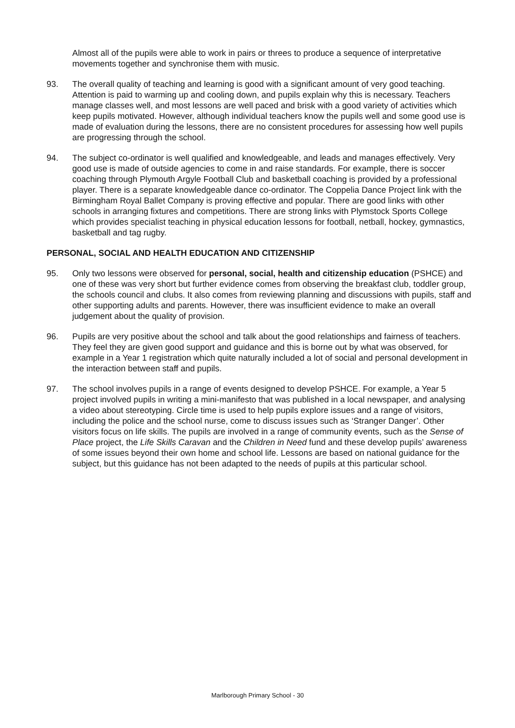Almost all of the pupils were able to work in pairs or threes to produce a sequence of interpretative movements together and synchronise them with music.
93. The overall quality of teaching and learning is good with a significant amount of very good teaching. Attention is paid to warming up and cooling down, and pupils explain why this is necessary. Teachers manage classes well, and most lessons are well paced and brisk with a good variety of activities which keep pupils motivated. However, although individual teachers know the pupils well and some good use is made of evaluation during the lessons, there are no consistent procedures for assessing how well pupils are progressing through the school.
94. The subject co-ordinator is well qualified and knowledgeable, and leads and manages effectively. Very good use is made of outside agencies to come in and raise standards. For example, there is soccer coaching through Plymouth Argyle Football Club and basketball coaching is provided by a professional player. There is a separate knowledgeable dance co-ordinator. The Coppelia Dance Project link with the Birmingham Royal Ballet Company is proving effective and popular. There are good links with other schools in arranging fixtures and competitions. There are strong links with Plymstock Sports College which provides specialist teaching in physical education lessons for football, netball, hockey, gymnastics, basketball and tag rugby.
PERSONAL, SOCIAL AND HEALTH EDUCATION AND CITIZENSHIP
95. Only two lessons were observed for personal, social, health and citizenship education (PSHCE) and one of these was very short but further evidence comes from observing the breakfast club, toddler group, the schools council and clubs. It also comes from reviewing planning and discussions with pupils, staff and other supporting adults and parents. However, there was insufficient evidence to make an overall judgement about the quality of provision.
96. Pupils are very positive about the school and talk about the good relationships and fairness of teachers. They feel they are given good support and guidance and this is borne out by what was observed, for example in a Year 1 registration which quite naturally included a lot of social and personal development in the interaction between staff and pupils.
97. The school involves pupils in a range of events designed to develop PSHCE. For example, a Year 5 project involved pupils in writing a mini-manifesto that was published in a local newspaper, and analysing a video about stereotyping. Circle time is used to help pupils explore issues and a range of visitors, including the police and the school nurse, come to discuss issues such as ‘Stranger Danger’. Other visitors focus on life skills. The pupils are involved in a range of community events, such as the Sense of Place project, the Life Skills Caravan and the Children in Need fund and these develop pupils’ awareness of some issues beyond their own home and school life. Lessons are based on national guidance for the subject, but this guidance has not been adapted to the needs of pupils at this particular school.
Marlborough Primary School - 30